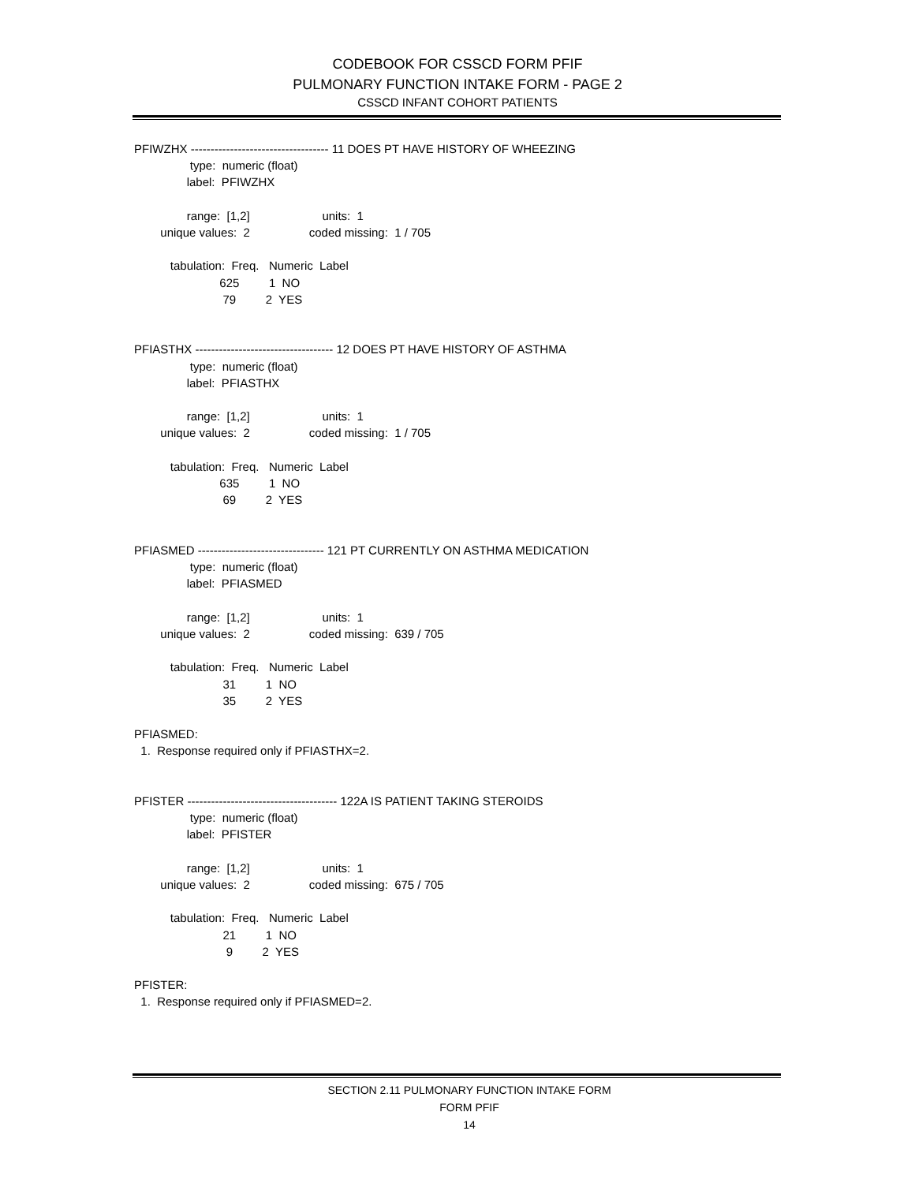CODEBOOK FOR CSSCD FORM PFIF
PULMONARY FUNCTION INTAKE FORM - PAGE 2
CSSCD INFANT COHORT PATIENTS
PFIWZHX ----------------------------------- 11 DOES PT HAVE HISTORY OF WHEEZING
                 type:  numeric (float)
                label:  PFIWZHX

                range:  [1,2]                      units:  1
        unique values:  2                  coded missing:  1 / 705

           tabulation:  Freq.   Numeric  Label
                          625         1  NO
                           79         2  YES


PFIASTHX ----------------------------------- 12 DOES PT HAVE HISTORY OF ASTHMA
                 type:  numeric (float)
                label:  PFIASTHX

                range:  [1,2]                      units:  1
        unique values:  2                  coded missing:  1 / 705

           tabulation:  Freq.   Numeric  Label
                          635         1  NO
                           69         2  YES


PFIASMED -------------------------------- 121 PT CURRENTLY ON ASTHMA MEDICATION
                 type:  numeric (float)
                label:  PFIASMED

                range:  [1,2]                      units:  1
        unique values:  2                  coded missing:  639 / 705

           tabulation:  Freq.   Numeric  Label
                           31         1  NO
                           35         2  YES

PFIASMED:
  1.  Response required only if PFIASTHX=2.


PFISTER -------------------------------------- 122A IS PATIENT TAKING STEROIDS
                 type:  numeric (float)
                label:  PFISTER

                range:  [1,2]                      units:  1
        unique values:  2                  coded missing:  675 / 705

           tabulation:  Freq.   Numeric  Label
                           21         1  NO
                            9         2  YES

PFISTER:
  1.  Response required only if PFIASMED=2.
SECTION 2.11 PULMONARY FUNCTION INTAKE FORM
FORM PFIF
14